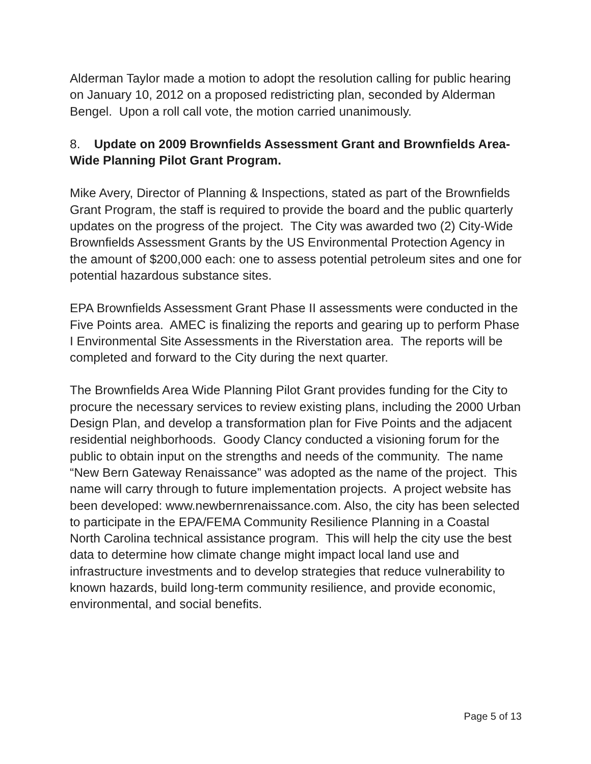Alderman Taylor made a motion to adopt the resolution calling for public hearing on January 10, 2012 on a proposed redistricting plan, seconded by Alderman Bengel. Upon a roll call vote, the motion carried unanimously.
8. Update on 2009 Brownfields Assessment Grant and Brownfields Area-Wide Planning Pilot Grant Program.
Mike Avery, Director of Planning & Inspections, stated as part of the Brownfields Grant Program, the staff is required to provide the board and the public quarterly updates on the progress of the project. The City was awarded two (2) City-Wide Brownfields Assessment Grants by the US Environmental Protection Agency in the amount of $200,000 each: one to assess potential petroleum sites and one for potential hazardous substance sites.
EPA Brownfields Assessment Grant Phase II assessments were conducted in the Five Points area. AMEC is finalizing the reports and gearing up to perform Phase I Environmental Site Assessments in the Riverstation area. The reports will be completed and forward to the City during the next quarter.
The Brownfields Area Wide Planning Pilot Grant provides funding for the City to procure the necessary services to review existing plans, including the 2000 Urban Design Plan, and develop a transformation plan for Five Points and the adjacent residential neighborhoods. Goody Clancy conducted a visioning forum for the public to obtain input on the strengths and needs of the community. The name “New Bern Gateway Renaissance” was adopted as the name of the project. This name will carry through to future implementation projects. A project website has been developed: www.newbernrenaissance.com. Also, the city has been selected to participate in the EPA/FEMA Community Resilience Planning in a Coastal North Carolina technical assistance program. This will help the city use the best data to determine how climate change might impact local land use and infrastructure investments and to develop strategies that reduce vulnerability to known hazards, build long-term community resilience, and provide economic, environmental, and social benefits.
Page 5 of 13